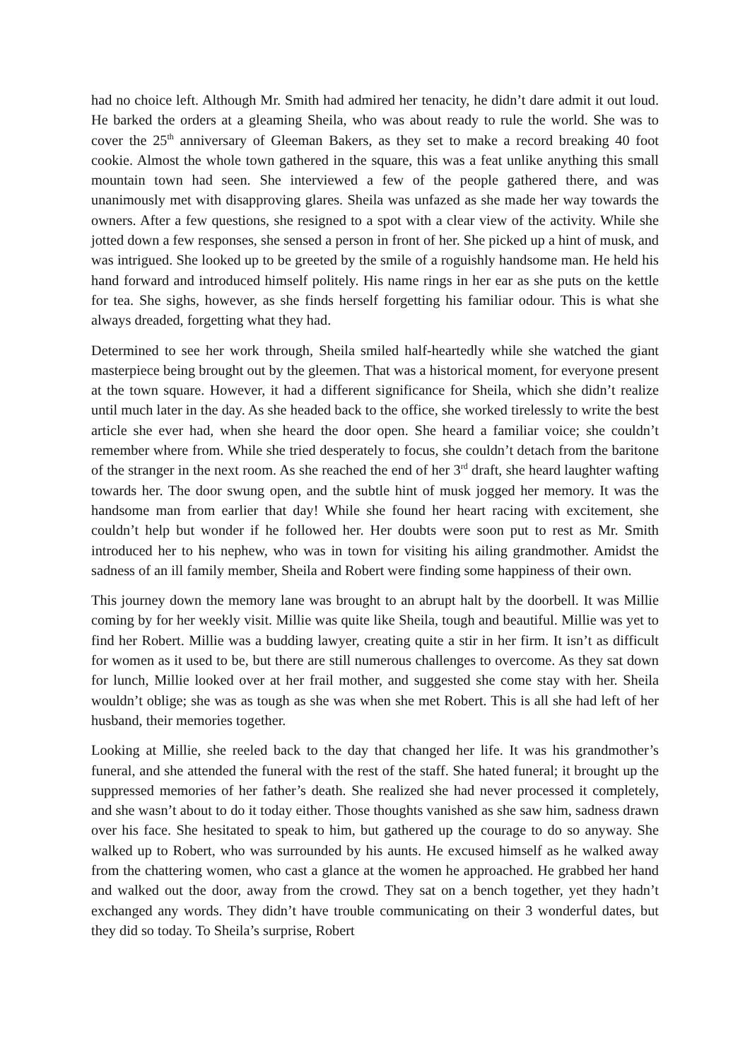had no choice left. Although Mr. Smith had admired her tenacity, he didn’t dare admit it out loud. He barked the orders at a gleaming Sheila, who was about ready to rule the world. She was to cover the 25<sup>th</sup> anniversary of Gleeman Bakers, as they set to make a record breaking 40 foot cookie. Almost the whole town gathered in the square, this was a feat unlike anything this small mountain town had seen. She interviewed a few of the people gathered there, and was unanimously met with disapproving glares. Sheila was unfazed as she made her way towards the owners. After a few questions, she resigned to a spot with a clear view of the activity. While she jotted down a few responses, she sensed a person in front of her. She picked up a hint of musk, and was intrigued. She looked up to be greeted by the smile of a roguishly handsome man. He held his hand forward and introduced himself politely. His name rings in her ear as she puts on the kettle for tea. She sighs, however, as she finds herself forgetting his familiar odour. This is what she always dreaded, forgetting what they had.
Determined to see her work through, Sheila smiled half-heartedly while she watched the giant masterpiece being brought out by the gleemen. That was a historical moment, for everyone present at the town square. However, it had a different significance for Sheila, which she didn’t realize until much later in the day. As she headed back to the office, she worked tirelessly to write the best article she ever had, when she heard the door open. She heard a familiar voice; she couldn’t remember where from. While she tried desperately to focus, she couldn’t detach from the baritone of the stranger in the next room. As she reached the end of her 3<sup>rd</sup> draft, she heard laughter wafting towards her. The door swung open, and the subtle hint of musk jogged her memory. It was the handsome man from earlier that day! While she found her heart racing with excitement, she couldn’t help but wonder if he followed her. Her doubts were soon put to rest as Mr. Smith introduced her to his nephew, who was in town for visiting his ailing grandmother. Amidst the sadness of an ill family member, Sheila and Robert were finding some happiness of their own.
This journey down the memory lane was brought to an abrupt halt by the doorbell. It was Millie coming by for her weekly visit. Millie was quite like Sheila, tough and beautiful. Millie was yet to find her Robert. Millie was a budding lawyer, creating quite a stir in her firm. It isn’t as difficult for women as it used to be, but there are still numerous challenges to overcome. As they sat down for lunch, Millie looked over at her frail mother, and suggested she come stay with her. Sheila wouldn’t oblige; she was as tough as she was when she met Robert. This is all she had left of her husband, their memories together.
Looking at Millie, she reeled back to the day that changed her life. It was his grandmother’s funeral, and she attended the funeral with the rest of the staff. She hated funeral; it brought up the suppressed memories of her father’s death. She realized she had never processed it completely, and she wasn’t about to do it today either. Those thoughts vanished as she saw him, sadness drawn over his face. She hesitated to speak to him, but gathered up the courage to do so anyway. She walked up to Robert, who was surrounded by his aunts. He excused himself as he walked away from the chattering women, who cast a glance at the women he approached. He grabbed her hand and walked out the door, away from the crowd. They sat on a bench together, yet they hadn’t exchanged any words. They didn’t have trouble communicating on their 3 wonderful dates, but they did so today. To Sheila’s surprise, Robert